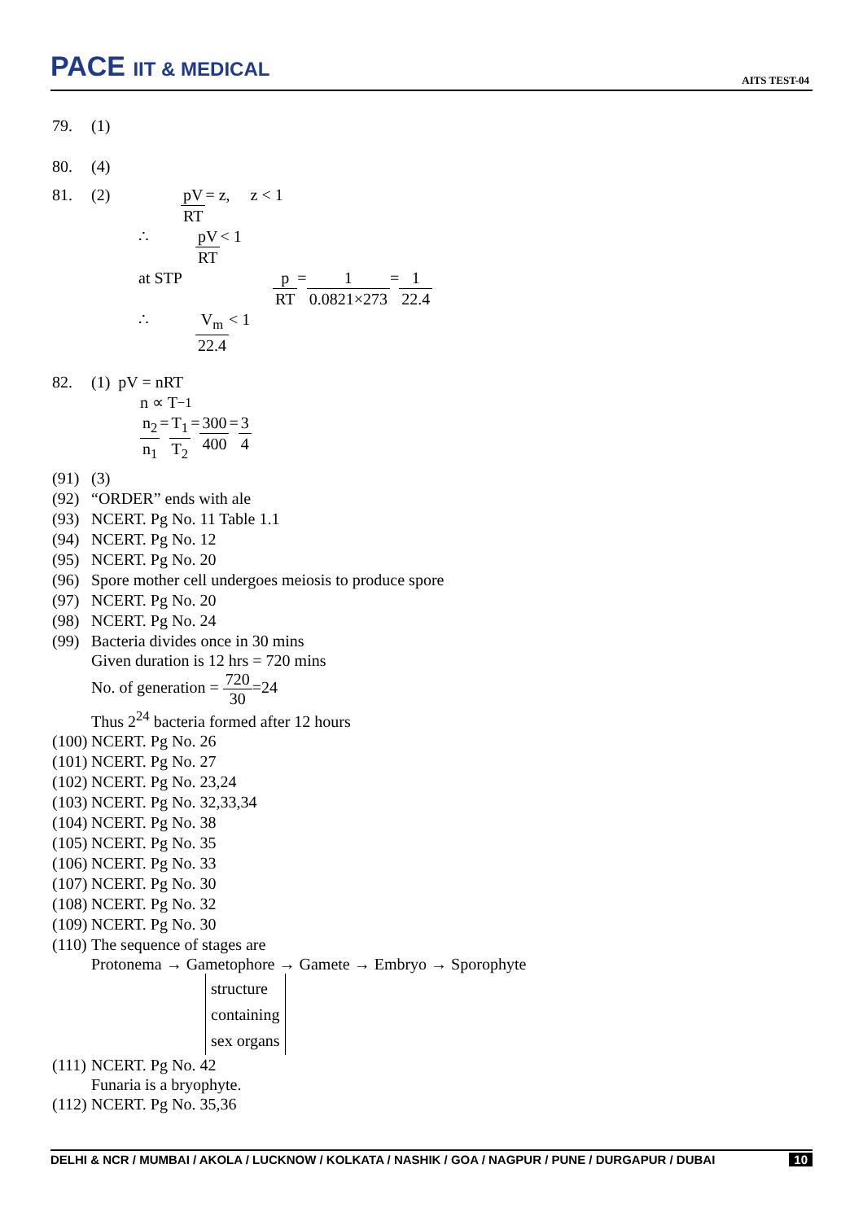PACE IIT & MEDICAL
AITS TEST-04
79. (1)
80. (4)
81. (2) pV RT = z, z < 1
∴ pV RT < 1
at STP p RT = 1 0.0821×273 = 1 22.4
∴ V<sub>m</sub> 22.4 < 1
82. (1) pV = nRT
n ∝ T<sup>−1</sup>
n<sub>2</sub> n<sub>1</sub> = T<sub>1</sub> T<sub>2</sub> = 300 400 = 3 4
(91) (3)
(92) “ORDER” ends with ale
(93) NCERT. Pg No. 11 Table 1.1
(94) NCERT. Pg No. 12
(95) NCERT. Pg No. 20
(96) Spore mother cell undergoes meiosis to produce spore
(97) NCERT. Pg No. 20
(98) NCERT. Pg No. 24
(99) Bacteria divides once in 30 mins
Given duration is 12 hrs = 720 mins
No. of generation = 720 30=24
Thus 2<sup>24</sup> bacteria formed after 12 hours
(100) NCERT. Pg No. 26
(101) NCERT. Pg No. 27
(102) NCERT. Pg No. 23,24
(103) NCERT. Pg No. 32,33,34
(104) NCERT. Pg No. 38
(105) NCERT. Pg No. 35
(106) NCERT. Pg No. 33
(107) NCERT. Pg No. 30
(108) NCERT. Pg No. 32
(109) NCERT. Pg No. 30
(110) The sequence of stages are
Protonema → Gametophore → Gamete → Embryo → Sporophyte
structure
containing
sex organs
(111) NCERT. Pg No. 42
Funaria is a bryophyte.
(112) NCERT. Pg No. 35,36
DELHI & NCR / MUMBAI / AKOLA / LUCKNOW / KOLKATA / NASHIK / GOA / NAGPUR / PUNE / DURGAPUR / DUBAI 10